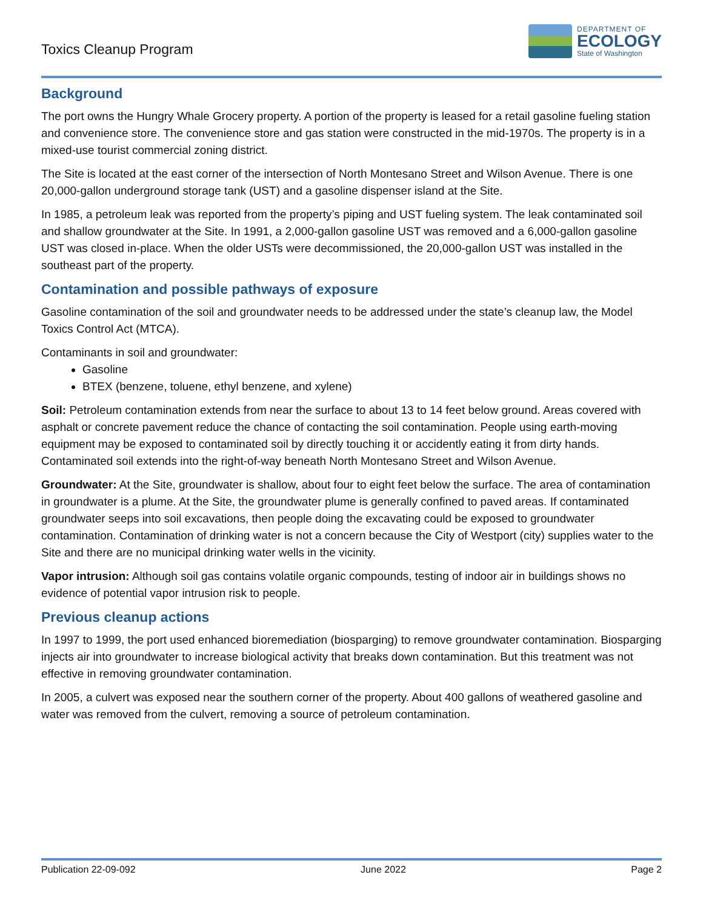Toxics Cleanup Program
DEPARTMENT OF
ECOLOGY
State of Washington
Background
The port owns the Hungry Whale Grocery property. A portion of the property is leased for a retail gasoline fueling station and convenience store. The convenience store and gas station were constructed in the mid-1970s. The property is in a mixed-use tourist commercial zoning district.
The Site is located at the east corner of the intersection of North Montesano Street and Wilson Avenue. There is one 20,000-gallon underground storage tank (UST) and a gasoline dispenser island at the Site.
In 1985, a petroleum leak was reported from the property’s piping and UST fueling system. The leak contaminated soil and shallow groundwater at the Site. In 1991, a 2,000-gallon gasoline UST was removed and a 6,000-gallon gasoline UST was closed in-place. When the older USTs were decommissioned, the 20,000-gallon UST was installed in the southeast part of the property.
Contamination and possible pathways of exposure
Gasoline contamination of the soil and groundwater needs to be addressed under the state’s cleanup law, the Model Toxics Control Act (MTCA).
Contaminants in soil and groundwater:
Gasoline
BTEX (benzene, toluene, ethyl benzene, and xylene)
Soil: Petroleum contamination extends from near the surface to about 13 to 14 feet below ground. Areas covered with asphalt or concrete pavement reduce the chance of contacting the soil contamination. People using earth-moving equipment may be exposed to contaminated soil by directly touching it or accidently eating it from dirty hands. Contaminated soil extends into the right-of-way beneath North Montesano Street and Wilson Avenue.
Groundwater: At the Site, groundwater is shallow, about four to eight feet below the surface. The area of contamination in groundwater is a plume. At the Site, the groundwater plume is generally confined to paved areas. If contaminated groundwater seeps into soil excavations, then people doing the excavating could be exposed to groundwater contamination. Contamination of drinking water is not a concern because the City of Westport (city) supplies water to the Site and there are no municipal drinking water wells in the vicinity.
Vapor intrusion: Although soil gas contains volatile organic compounds, testing of indoor air in buildings shows no evidence of potential vapor intrusion risk to people.
Previous cleanup actions
In 1997 to 1999, the port used enhanced bioremediation (biosparging) to remove groundwater contamination. Biosparging injects air into groundwater to increase biological activity that breaks down contamination. But this treatment was not effective in removing groundwater contamination.
In 2005, a culvert was exposed near the southern corner of the property. About 400 gallons of weathered gasoline and water was removed from the culvert, removing a source of petroleum contamination.
Publication 22-09-092 June 2022 Page 2